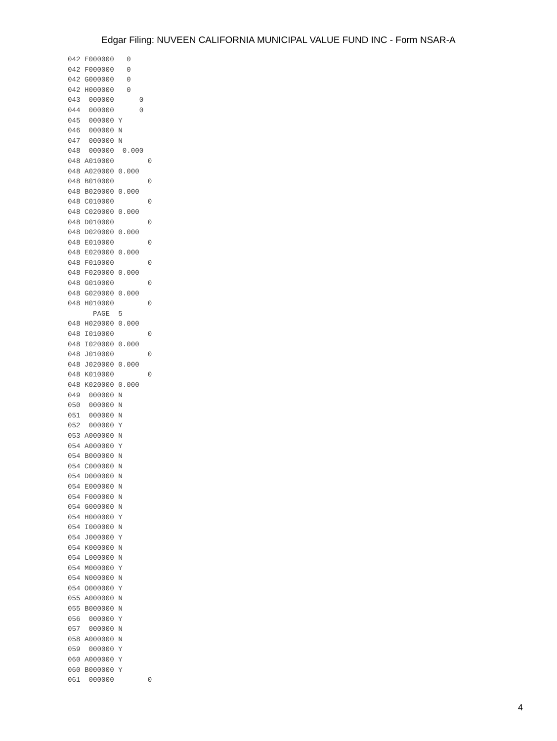Edgar Filing: NUVEEN CALIFORNIA MUNICIPAL VALUE FUND INC - Form NSAR-A
042 E000000   0
042 F000000   0
042 G000000   0
042 H000000   0
043  000000      0
044  000000      0
045  000000 Y
046  000000 N
047  000000 N
048  000000  0.000
048 A010000        0
048 A020000 0.000
048 B010000        0
048 B020000 0.000
048 C010000        0
048 C020000 0.000
048 D010000        0
048 D020000 0.000
048 E010000        0
048 E020000 0.000
048 F010000        0
048 F020000 0.000
048 G010000        0
048 G020000 0.000
048 H010000        0
      PAGE  5
048 H020000 0.000
048 I010000        0
048 I020000 0.000
048 J010000        0
048 J020000 0.000
048 K010000        0
048 K020000 0.000
049  000000 N
050  000000 N
051  000000 N
052  000000 Y
053 A000000 N
054 A000000 Y
054 B000000 N
054 C000000 N
054 D000000 N
054 E000000 N
054 F000000 N
054 G000000 N
054 H000000 Y
054 I000000 N
054 J000000 Y
054 K000000 N
054 L000000 N
054 M000000 Y
054 N000000 N
054 O000000 Y
055 A000000 N
055 B000000 N
056  000000 Y
057  000000 N
058 A000000 N
059  000000 Y
060 A000000 Y
060 B000000 Y
061  000000        0
4